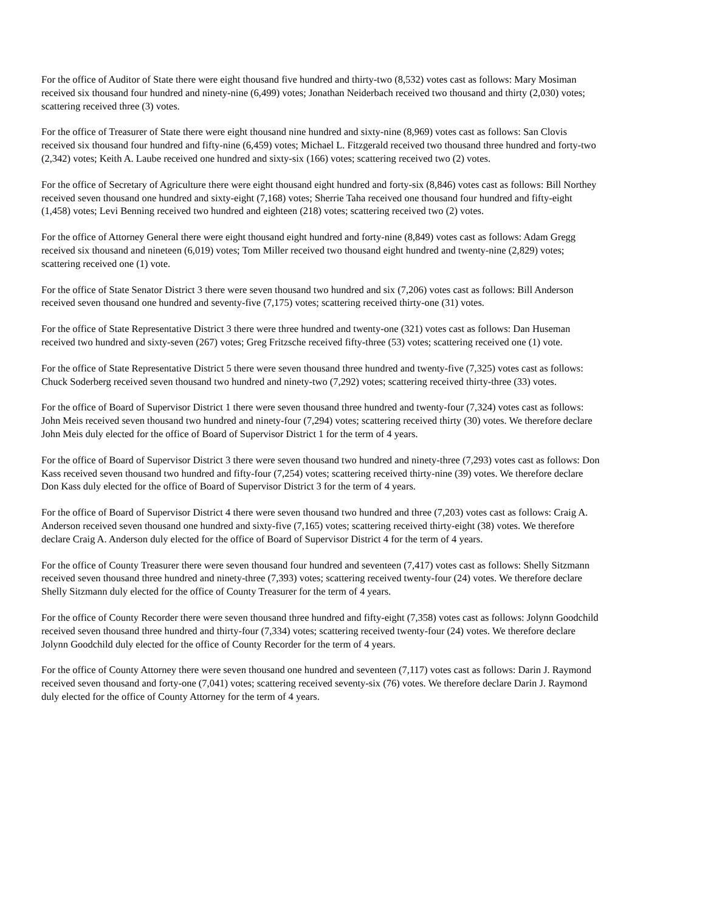For the office of Auditor of State there were eight thousand five hundred and thirty-two (8,532) votes cast as follows: Mary Mosiman received six thousand four hundred and ninety-nine (6,499) votes; Jonathan Neiderbach received two thousand and thirty (2,030) votes; scattering received three (3) votes.
For the office of Treasurer of State there were eight thousand nine hundred and sixty-nine (8,969) votes cast as follows: San Clovis received six thousand four hundred and fifty-nine (6,459) votes; Michael L. Fitzgerald received two thousand three hundred and forty-two (2,342) votes; Keith A. Laube received one hundred and sixty-six (166) votes; scattering received two (2) votes.
For the office of Secretary of Agriculture there were eight thousand eight hundred and forty-six (8,846) votes cast as follows: Bill Northey received seven thousand one hundred and sixty-eight (7,168) votes; Sherrie Taha received one thousand four hundred and fifty-eight (1,458) votes; Levi Benning received two hundred and eighteen (218) votes; scattering received two (2) votes.
For the office of Attorney General there were eight thousand eight hundred and forty-nine (8,849) votes cast as follows: Adam Gregg received six thousand and nineteen (6,019) votes; Tom Miller received two thousand eight hundred and twenty-nine (2,829) votes; scattering received one (1) vote.
For the office of State Senator District 3 there were seven thousand two hundred and six (7,206) votes cast as follows: Bill Anderson received seven thousand one hundred and seventy-five (7,175) votes; scattering received thirty-one (31) votes.
For the office of State Representative District 3 there were three hundred and twenty-one (321) votes cast as follows: Dan Huseman received two hundred and sixty-seven (267) votes; Greg Fritzsche received fifty-three (53) votes; scattering received one (1) vote.
For the office of State Representative District 5 there were seven thousand three hundred and twenty-five (7,325) votes cast as follows: Chuck Soderberg received seven thousand two hundred and ninety-two (7,292) votes; scattering received thirty-three (33) votes.
For the office of Board of Supervisor District 1 there were seven thousand three hundred and twenty-four (7,324) votes cast as follows: John Meis received seven thousand two hundred and ninety-four (7,294) votes; scattering received thirty (30) votes. We therefore declare John Meis duly elected for the office of Board of Supervisor District 1 for the term of 4 years.
For the office of Board of Supervisor District 3 there were seven thousand two hundred and ninety-three (7,293) votes cast as follows: Don Kass received seven thousand two hundred and fifty-four (7,254) votes; scattering received thirty-nine (39) votes. We therefore declare Don Kass duly elected for the office of Board of Supervisor District 3 for the term of 4 years.
For the office of Board of Supervisor District 4 there were seven thousand two hundred and three (7,203) votes cast as follows: Craig A. Anderson received seven thousand one hundred and sixty-five (7,165) votes; scattering received thirty-eight (38) votes. We therefore declare Craig A. Anderson duly elected for the office of Board of Supervisor District 4 for the term of 4 years.
For the office of County Treasurer there were seven thousand four hundred and seventeen (7,417) votes cast as follows: Shelly Sitzmann received seven thousand three hundred and ninety-three (7,393) votes; scattering received twenty-four (24) votes. We therefore declare Shelly Sitzmann duly elected for the office of County Treasurer for the term of 4 years.
For the office of County Recorder there were seven thousand three hundred and fifty-eight (7,358) votes cast as follows: Jolynn Goodchild received seven thousand three hundred and thirty-four (7,334) votes; scattering received twenty-four (24) votes. We therefore declare Jolynn Goodchild duly elected for the office of County Recorder for the term of 4 years.
For the office of County Attorney there were seven thousand one hundred and seventeen (7,117) votes cast as follows: Darin J. Raymond received seven thousand and forty-one (7,041) votes; scattering received seventy-six (76) votes. We therefore declare Darin J. Raymond duly elected for the office of County Attorney for the term of 4 years.